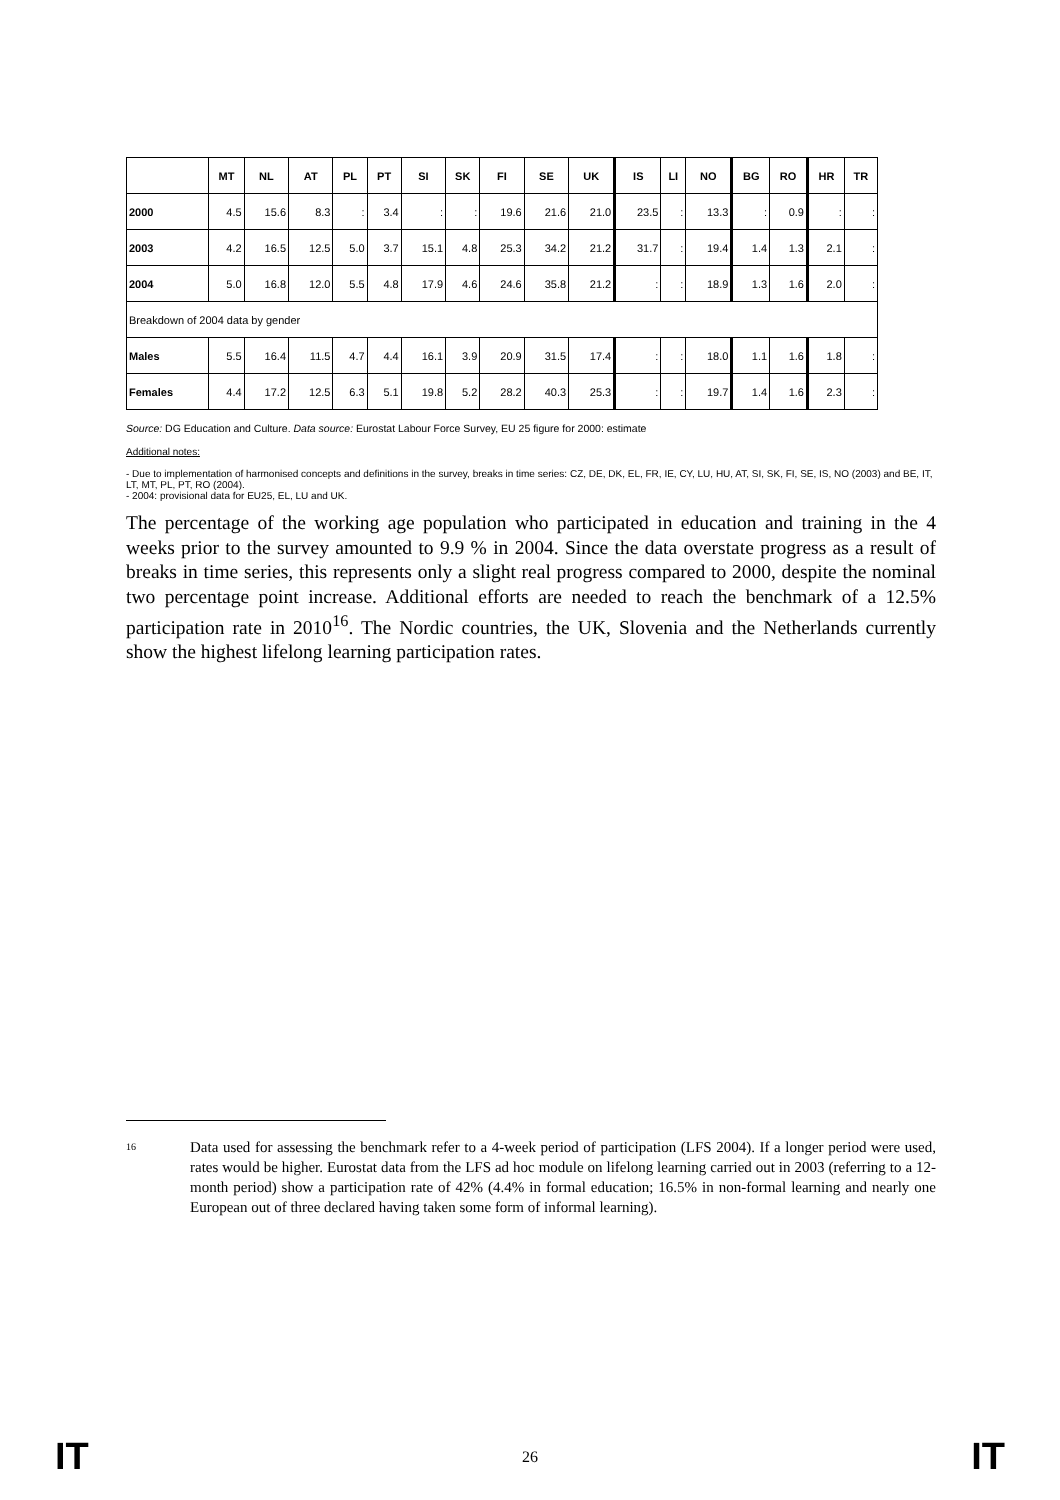| | MT | NL | AT | PL | PT | SI | SK | FI | SE | UK | IS | LI | NO | BG | RO | HR | TR |
| --- | --- | --- | --- | --- | --- | --- | --- | --- | --- | --- | --- | --- | --- | --- | --- | --- | --- |
| 2000 | 4.5 | 15.6 | 8.3 | : | 3.4 | : | : | 19.6 | 21.6 | 21.0 | 23.5 | : | 13.3 | : | 0.9 | : | : |
| 2003 | 4.2 | 16.5 | 12.5 | 5.0 | 3.7 | 15.1 | 4.8 | 25.3 | 34.2 | 21.2 | 31.7 | : | 19.4 | 1.4 | 1.3 | 2.1 | : |
| 2004 | 5.0 | 16.8 | 12.0 | 5.5 | 4.8 | 17.9 | 4.6 | 24.6 | 35.8 | 21.2 | : | : | 18.9 | 1.3 | 1.6 | 2.0 | : |
| Breakdown of 2004 data by gender | | | | | | | | | | | | | | | | | |
| Males | 5.5 | 16.4 | 11.5 | 4.7 | 4.4 | 16.1 | 3.9 | 20.9 | 31.5 | 17.4 | : | : | 18.0 | 1.1 | 1.6 | 1.8 | : |
| Females | 4.4 | 17.2 | 12.5 | 6.3 | 5.1 | 19.8 | 5.2 | 28.2 | 40.3 | 25.3 | : | : | 19.7 | 1.4 | 1.6 | 2.3 | : |
Source: DG Education and Culture. Data source: Eurostat Labour Force Survey, EU 25 figure for 2000: estimate
Additional notes:
- Due to implementation of harmonised concepts and definitions in the survey, breaks in time series: CZ, DE, DK, EL, FR, IE, CY, LU, HU, AT, SI, SK, FI, SE, IS, NO (2003) and BE, IT, LT, MT, PL, PT, RO (2004).
- 2004: provisional data for EU25, EL, LU and UK.
The percentage of the working age population who participated in education and training in the 4 weeks prior to the survey amounted to 9.9 % in 2004. Since the data overstate progress as a result of breaks in time series, this represents only a slight real progress compared to 2000, despite the nominal two percentage point increase. Additional efforts are needed to reach the benchmark of a 12.5% participation rate in 2010<sup>16</sup>. The Nordic countries, the UK, Slovenia and the Netherlands currently show the highest lifelong learning participation rates.
<sup>16</sup>
Data used for assessing the benchmark refer to a 4-week period of participation (LFS 2004). If a longer period were used, rates would be higher. Eurostat data from the LFS ad hoc module on lifelong learning carried out in 2003 (referring to a 12-month period) show a participation rate of 42% (4.4% in formal education; 16.5% in non-formal learning and nearly one European out of three declared having taken some form of informal learning).
IT 26 IT